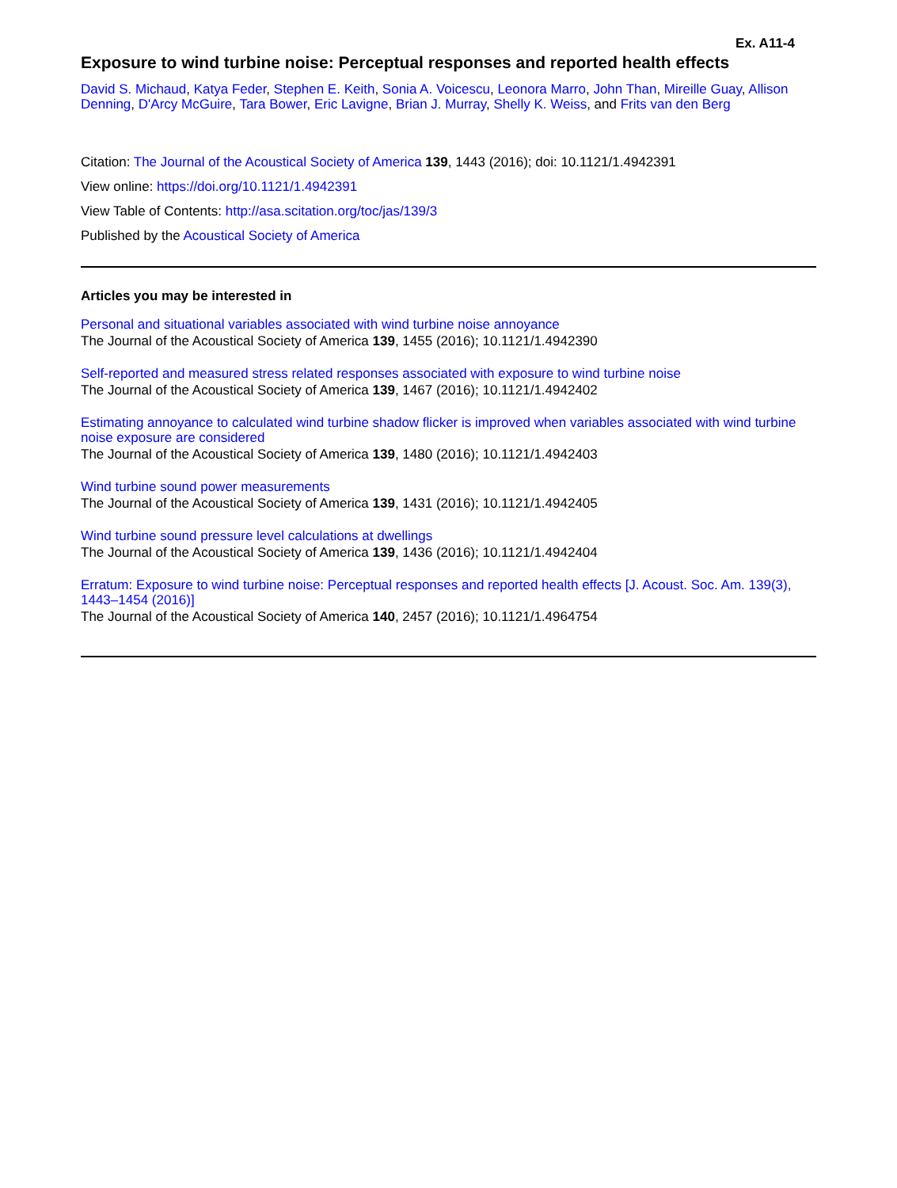Ex. A11-4
Exposure to wind turbine noise: Perceptual responses and reported health effects
David S. Michaud, Katya Feder, Stephen E. Keith, Sonia A. Voicescu, Leonora Marro, John Than, Mireille Guay, Allison Denning, D'Arcy McGuire, Tara Bower, Eric Lavigne, Brian J. Murray, Shelly K. Weiss, and Frits van den Berg
Citation: The Journal of the Acoustical Society of America 139, 1443 (2016); doi: 10.1121/1.4942391
View online: https://doi.org/10.1121/1.4942391
View Table of Contents: http://asa.scitation.org/toc/jas/139/3
Published by the Acoustical Society of America
Articles you may be interested in
Personal and situational variables associated with wind turbine noise annoyance
The Journal of the Acoustical Society of America 139, 1455 (2016); 10.1121/1.4942390
Self-reported and measured stress related responses associated with exposure to wind turbine noise
The Journal of the Acoustical Society of America 139, 1467 (2016); 10.1121/1.4942402
Estimating annoyance to calculated wind turbine shadow flicker is improved when variables associated with wind turbine noise exposure are considered
The Journal of the Acoustical Society of America 139, 1480 (2016); 10.1121/1.4942403
Wind turbine sound power measurements
The Journal of the Acoustical Society of America 139, 1431 (2016); 10.1121/1.4942405
Wind turbine sound pressure level calculations at dwellings
The Journal of the Acoustical Society of America 139, 1436 (2016); 10.1121/1.4942404
Erratum: Exposure to wind turbine noise: Perceptual responses and reported health effects [J. Acoust. Soc. Am. 139(3), 1443–1454 (2016)]
The Journal of the Acoustical Society of America 140, 2457 (2016); 10.1121/1.4964754